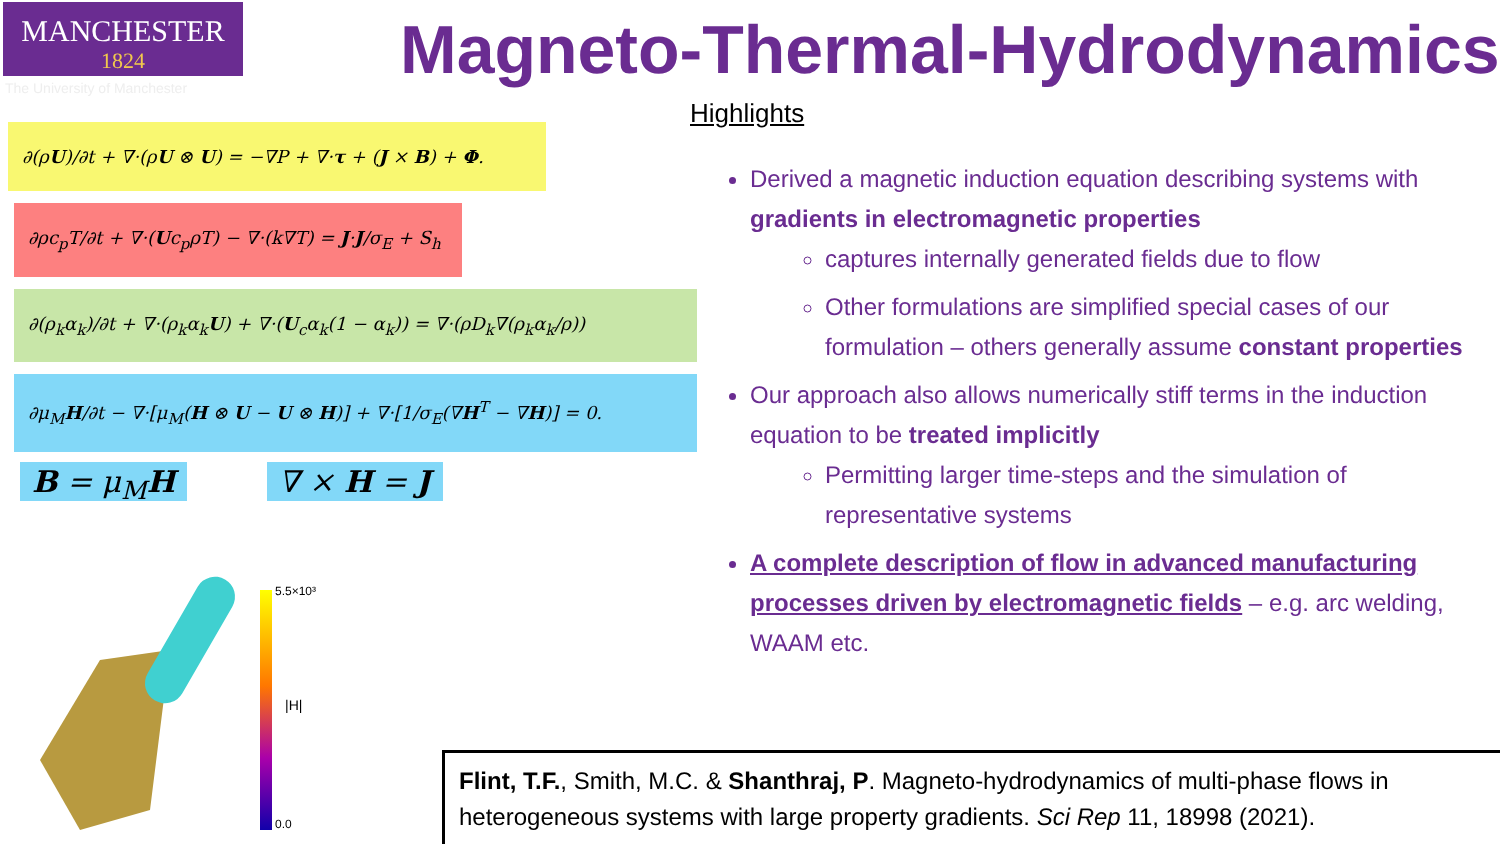MANCHESTER
1824
The University of Manchester Magneto-Thermal-Hydrodynamics
∂(ρU)/∂t + ∇·(ρU ⊗ U) = −∇P + ∇·τ + (J × B) + Φ.
∂ρc<sub>p</sub>T/∂t + ∇·(Uc<sub>p</sub>ρT) − ∇·(k∇T) = J·J/σ<sub>E</sub> + S<sub>h</sub>
∂(ρ<sub>k</sub>α<sub>k</sub>)/∂t + ∇·(ρ<sub>k</sub>α<sub>k</sub>U) + ∇·(U<sub>c</sub>α<sub>k</sub>(1 − α<sub>k</sub>)) = ∇·(ρD<sub>k</sub>∇(ρ<sub>k</sub>α<sub>k</sub>/ρ))
∂μ<sub>M</sub>H/∂t − ∇·[μ<sub>M</sub>(H ⊗ U − U ⊗ H)] + ∇·[1/σ<sub>E</sub>(∇H<sup>T</sup> − ∇H)] = 0.
B = μ<sub>M</sub>H ∇ × H = J
5.5×10³
0.0
|H|
Highlights
Derived a magnetic induction equation describing systems with gradients in electromagnetic properties
captures internally generated fields due to flow
Other formulations are simplified special cases of our formulation – others generally assume constant properties
Our approach also allows numerically stiff terms in the induction equation to be treated implicitly
Permitting larger time-steps and the simulation of representative systems
A complete description of flow in advanced manufacturing processes driven by electromagnetic fields – e.g. arc welding, WAAM etc.
Flint, T.F., Smith, M.C. & Shanthraj, P. Magneto-hydrodynamics of multi-phase flows in heterogeneous systems with large property gradients. Sci Rep 11, 18998 (2021).